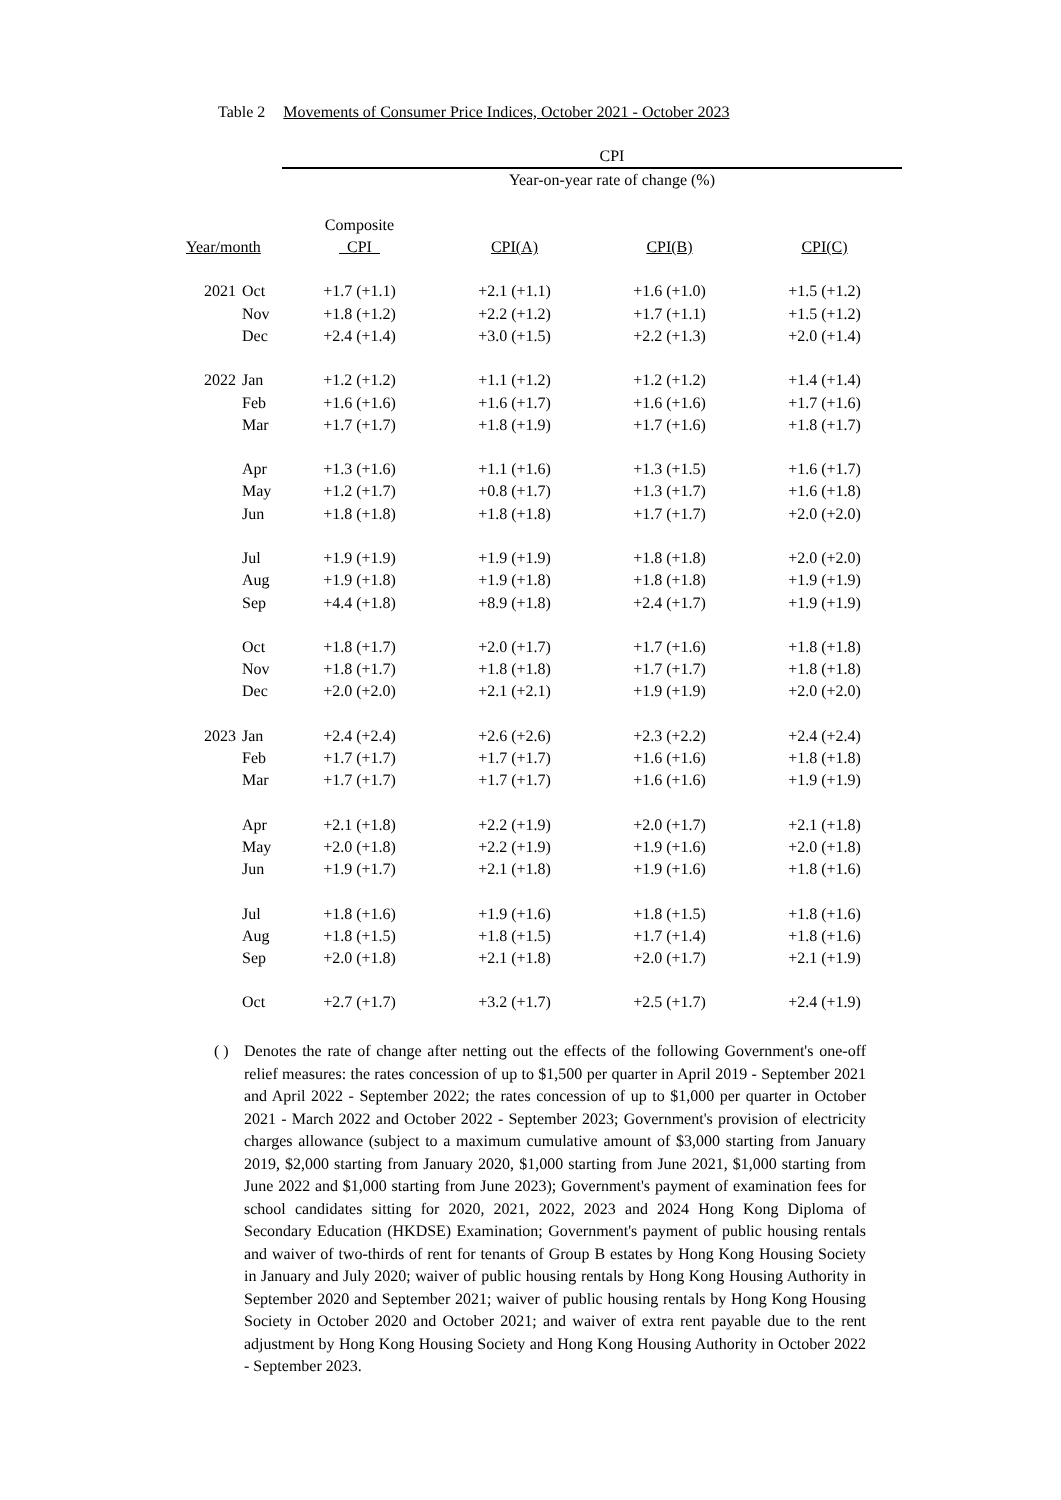Table 2 Movements of Consumer Price Indices, October 2021 - October 2023
| | | CPI | | | |
| --- | --- | --- | --- | --- | --- |
| | | Year-on-year rate of change (%) | | | |
| | | Composite | | | |
| Year/month | | CPI | CPI(A) | CPI(B) | CPI(C) |
| 2021 | Oct | +1.7 (+1.1) | +2.1 (+1.1) | +1.6 (+1.0) | +1.5 (+1.2) |
| | Nov | +1.8 (+1.2) | +2.2 (+1.2) | +1.7 (+1.1) | +1.5 (+1.2) |
| | Dec | +2.4 (+1.4) | +3.0 (+1.5) | +2.2 (+1.3) | +2.0 (+1.4) |
| 2022 | Jan | +1.2 (+1.2) | +1.1 (+1.2) | +1.2 (+1.2) | +1.4 (+1.4) |
| | Feb | +1.6 (+1.6) | +1.6 (+1.7) | +1.6 (+1.6) | +1.7 (+1.6) |
| | Mar | +1.7 (+1.7) | +1.8 (+1.9) | +1.7 (+1.6) | +1.8 (+1.7) |
| | Apr | +1.3 (+1.6) | +1.1 (+1.6) | +1.3 (+1.5) | +1.6 (+1.7) |
| | May | +1.2 (+1.7) | +0.8 (+1.7) | +1.3 (+1.7) | +1.6 (+1.8) |
| | Jun | +1.8 (+1.8) | +1.8 (+1.8) | +1.7 (+1.7) | +2.0 (+2.0) |
| | Jul | +1.9 (+1.9) | +1.9 (+1.9) | +1.8 (+1.8) | +2.0 (+2.0) |
| | Aug | +1.9 (+1.8) | +1.9 (+1.8) | +1.8 (+1.8) | +1.9 (+1.9) |
| | Sep | +4.4 (+1.8) | +8.9 (+1.8) | +2.4 (+1.7) | +1.9 (+1.9) |
| | Oct | +1.8 (+1.7) | +2.0 (+1.7) | +1.7 (+1.6) | +1.8 (+1.8) |
| | Nov | +1.8 (+1.7) | +1.8 (+1.8) | +1.7 (+1.7) | +1.8 (+1.8) |
| | Dec | +2.0 (+2.0) | +2.1 (+2.1) | +1.9 (+1.9) | +2.0 (+2.0) |
| 2023 | Jan | +2.4 (+2.4) | +2.6 (+2.6) | +2.3 (+2.2) | +2.4 (+2.4) |
| | Feb | +1.7 (+1.7) | +1.7 (+1.7) | +1.6 (+1.6) | +1.8 (+1.8) |
| | Mar | +1.7 (+1.7) | +1.7 (+1.7) | +1.6 (+1.6) | +1.9 (+1.9) |
| | Apr | +2.1 (+1.8) | +2.2 (+1.9) | +2.0 (+1.7) | +2.1 (+1.8) |
| | May | +2.0 (+1.8) | +2.2 (+1.9) | +1.9 (+1.6) | +2.0 (+1.8) |
| | Jun | +1.9 (+1.7) | +2.1 (+1.8) | +1.9 (+1.6) | +1.8 (+1.6) |
| | Jul | +1.8 (+1.6) | +1.9 (+1.6) | +1.8 (+1.5) | +1.8 (+1.6) |
| | Aug | +1.8 (+1.5) | +1.8 (+1.5) | +1.7 (+1.4) | +1.8 (+1.6) |
| | Sep | +2.0 (+1.8) | +2.1 (+1.8) | +2.0 (+1.7) | +2.1 (+1.9) |
| | Oct | +2.7 (+1.7) | +3.2 (+1.7) | +2.5 (+1.7) | +2.4 (+1.9) |
( ) Denotes the rate of change after netting out the effects of the following Government's one-off relief measures: the rates concession of up to $1,500 per quarter in April 2019 - September 2021 and April 2022 - September 2022; the rates concession of up to $1,000 per quarter in October 2021 - March 2022 and October 2022 - September 2023; Government's provision of electricity charges allowance (subject to a maximum cumulative amount of $3,000 starting from January 2019, $2,000 starting from January 2020, $1,000 starting from June 2021, $1,000 starting from June 2022 and $1,000 starting from June 2023); Government's payment of examination fees for school candidates sitting for 2020, 2021, 2022, 2023 and 2024 Hong Kong Diploma of Secondary Education (HKDSE) Examination; Government's payment of public housing rentals and waiver of two-thirds of rent for tenants of Group B estates by Hong Kong Housing Society in January and July 2020; waiver of public housing rentals by Hong Kong Housing Authority in September 2020 and September 2021; waiver of public housing rentals by Hong Kong Housing Society in October 2020 and October 2021; and waiver of extra rent payable due to the rent adjustment by Hong Kong Housing Society and Hong Kong Housing Authority in October 2022 - September 2023.